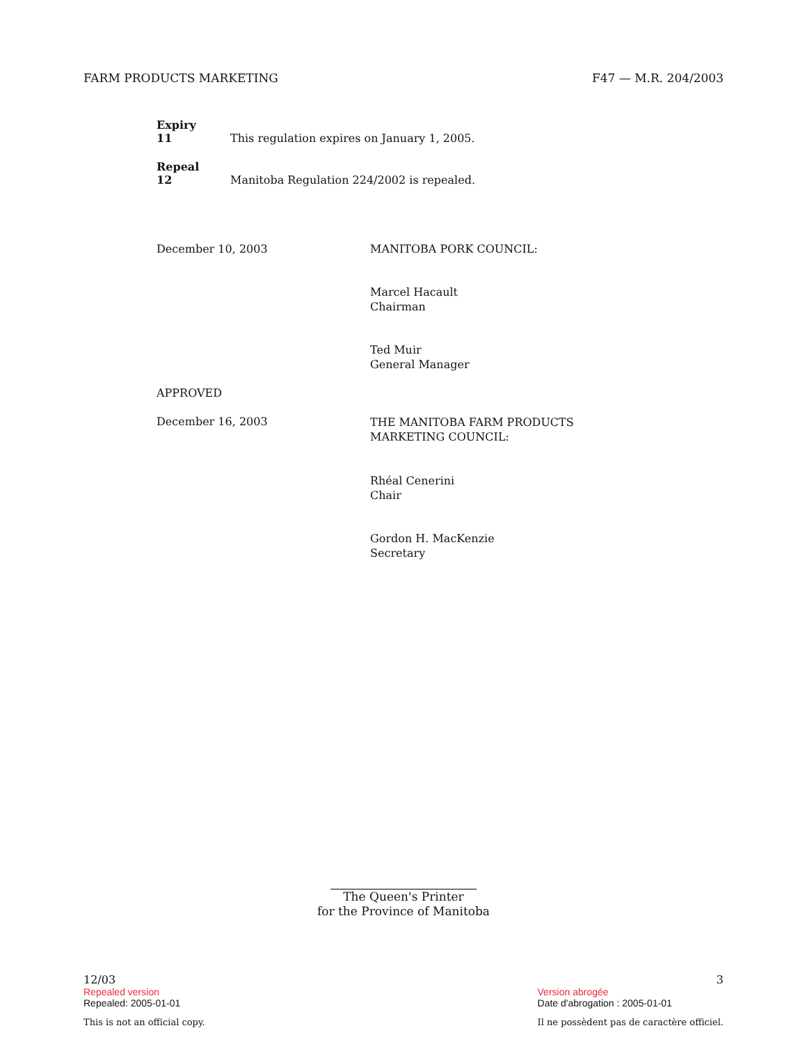FARM PRODUCTS MARKETING F47 — M.R. 204/2003
Expiry
11 This regulation expires on January 1, 2005.
Repeal
12 Manitoba Regulation 224/2002 is repealed.
December 10, 2003 MANITOBA PORK COUNCIL:
Marcel Hacault
Chairman
Ted Muir
General Manager
APPROVED
December 16, 2003
THE MANITOBA FARM PRODUCTS
MARKETING COUNCIL:
Rhéal Cenerini
Chair
Gordon H. MacKenzie
Secretary
The Queen's Printer
for the Province of Manitoba
12/03
Repealed version
Repealed: 2005-01-01
This is not an official copy.
3
Version abrogée
Date d'abrogation : 2005-01-01
Il ne possèdent pas de caractère officiel.